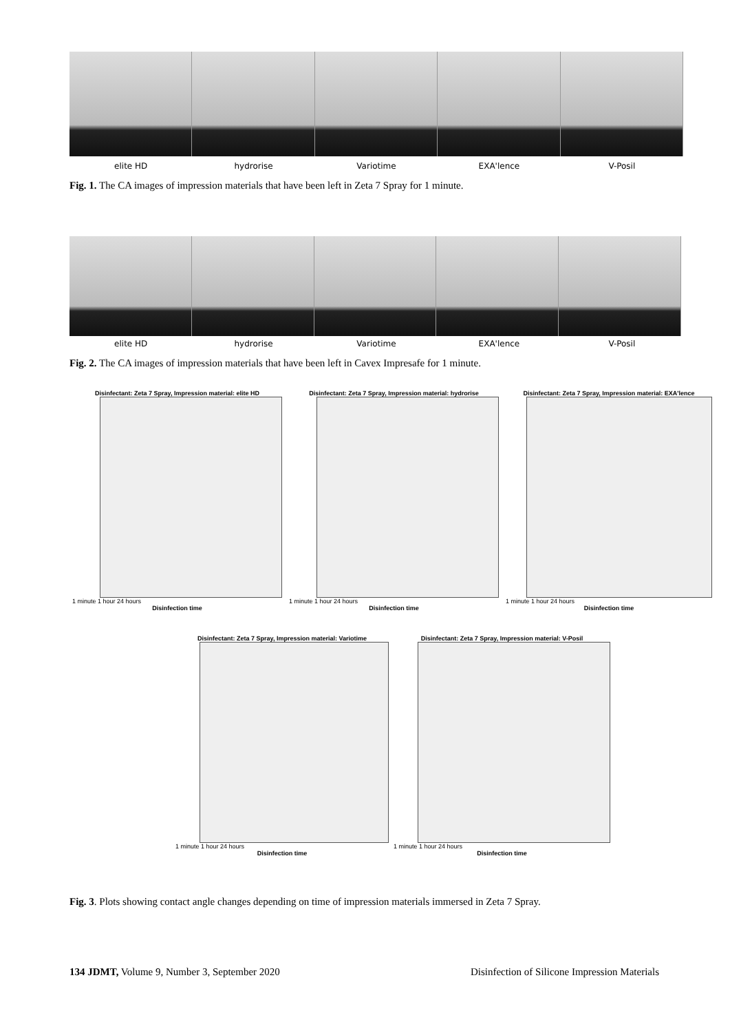elite HD hydrorise Variotime EXA'lence V-Posil
Fig. 1. The CA images of impression materials that have been left in Zeta 7 Spray for 1 minute.
elite HD hydrorise Variotime EXA'lence V-Posil
Fig. 2. The CA images of impression materials that have been left in Cavex Impresafe for 1 minute.
Disinfectant: Zeta 7 Spray, Impression material: elite HD
1 minute 1 hour 24 hours
Disinfection time
Disinfectant: Zeta 7 Spray, Impression material: hydrorise
1 minute 1 hour 24 hours
Disinfection time
Disinfectant: Zeta 7 Spray, Impression material: EXA'lence
1 minute 1 hour 24 hours
Disinfection time
Disinfectant: Zeta 7 Spray, Impression material: Variotime
1 minute 1 hour 24 hours
Disinfection time
Disinfectant: Zeta 7 Spray, Impression material: V-Posil
1 minute 1 hour 24 hours
Disinfection time
Fig. 3. Plots showing contact angle changes depending on time of impression materials immersed in Zeta 7 Spray.
134 JDMT, Volume 9, Number 3, September 2020 Disinfection of Silicone Impression Materials